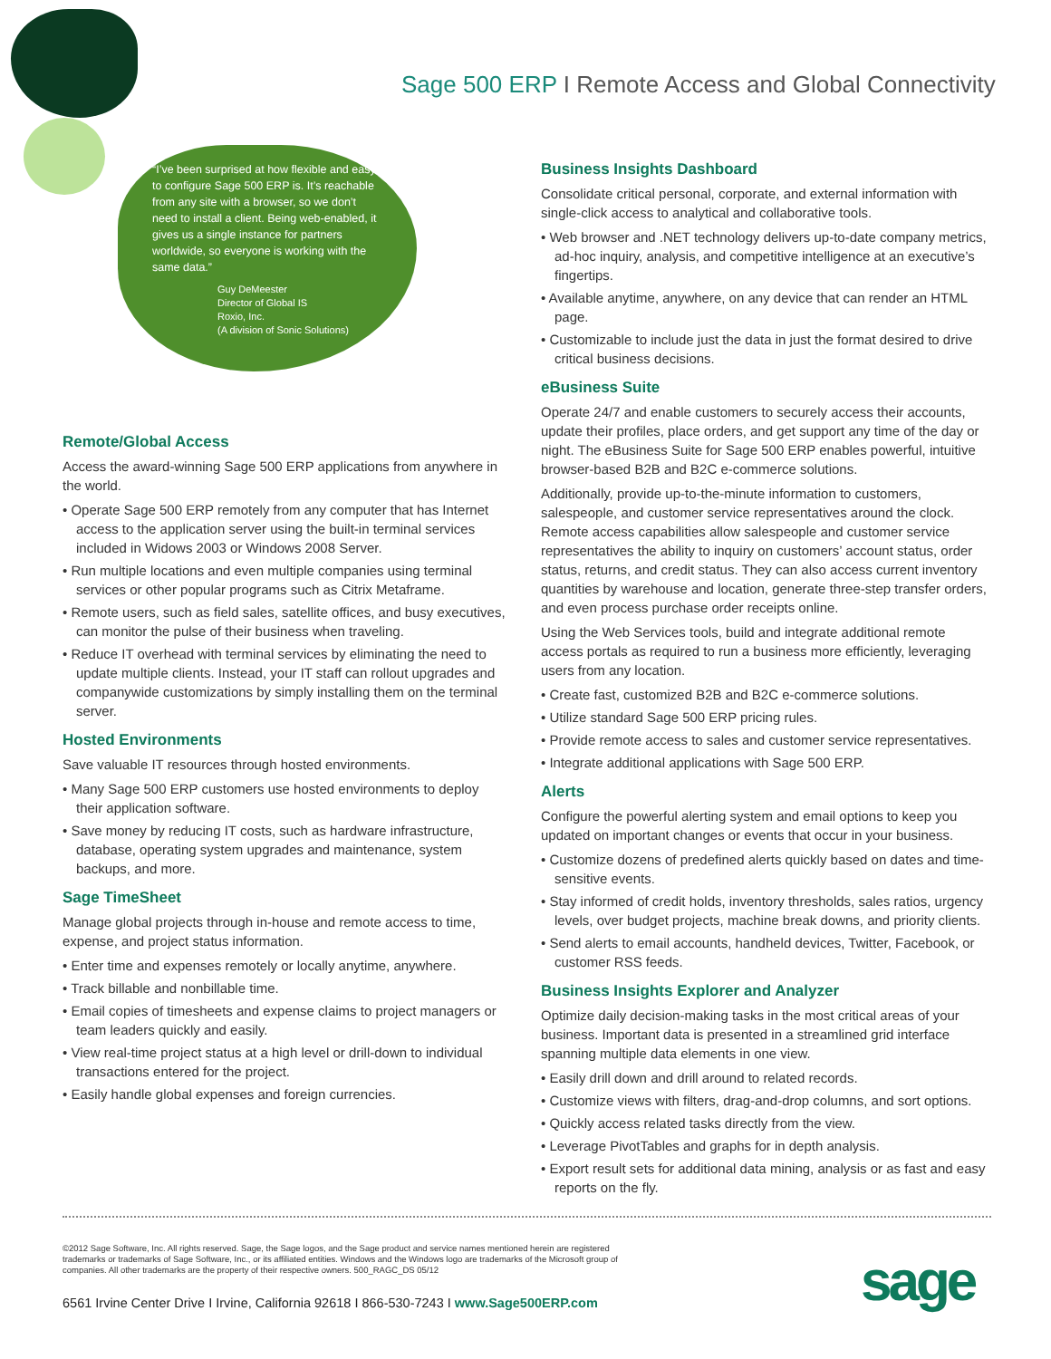Sage 500 ERP I Remote Access and Global Connectivity
“I’ve been surprised at how flexible and easy to configure Sage 500 ERP is. It’s reachable from any site with a browser, so we don’t need to install a client. Being web-enabled, it gives us a single instance for partners worldwide, so everyone is working with the same data.”
Guy DeMeester
Director of Global IS
Roxio, Inc.
(A division of Sonic Solutions)
Remote/Global Access
Access the award-winning Sage 500 ERP applications from anywhere in the world.
• Operate Sage 500 ERP remotely from any computer that has Internet access to the application server using the built-in terminal services included in Widows 2003 or Windows 2008 Server.
• Run multiple locations and even multiple companies using terminal services or other popular programs such as Citrix Metaframe.
• Remote users, such as field sales, satellite offices, and busy executives, can monitor the pulse of their business when traveling.
• Reduce IT overhead with terminal services by eliminating the need to update multiple clients. Instead, your IT staff can rollout upgrades and companywide customizations by simply installing them on the terminal server.
Hosted Environments
Save valuable IT resources through hosted environments.
• Many Sage 500 ERP customers use hosted environments to deploy their application software.
• Save money by reducing IT costs, such as hardware infrastructure, database, operating system upgrades and maintenance, system backups, and more.
Sage TimeSheet
Manage global projects through in-house and remote access to time, expense, and project status information.
• Enter time and expenses remotely or locally anytime, anywhere.
• Track billable and nonbillable time.
• Email copies of timesheets and expense claims to project managers or team leaders quickly and easily.
• View real-time project status at a high level or drill-down to individual transactions entered for the project.
• Easily handle global expenses and foreign currencies.
Business Insights Dashboard
Consolidate critical personal, corporate, and external information with single-click access to analytical and collaborative tools.
• Web browser and .NET technology delivers up-to-date company metrics, ad-hoc inquiry, analysis, and competitive intelligence at an executive’s fingertips.
• Available anytime, anywhere, on any device that can render an HTML page.
• Customizable to include just the data in just the format desired to drive critical business decisions.
eBusiness Suite
Operate 24/7 and enable customers to securely access their accounts, update their profiles, place orders, and get support any time of the day or night. The eBusiness Suite for Sage 500 ERP enables powerful, intuitive browser-based B2B and B2C e-commerce solutions.
Additionally, provide up-to-the-minute information to customers, salespeople, and customer service representatives around the clock. Remote access capabilities allow salespeople and customer service representatives the ability to inquiry on customers’ account status, order status, returns, and credit status. They can also access current inventory quantities by warehouse and location, generate three-step transfer orders, and even process purchase order receipts online.
Using the Web Services tools, build and integrate additional remote access portals as required to run a business more efficiently, leveraging users from any location.
• Create fast, customized B2B and B2C e-commerce solutions.
• Utilize standard Sage 500 ERP pricing rules.
• Provide remote access to sales and customer service representatives.
• Integrate additional applications with Sage 500 ERP.
Alerts
Configure the powerful alerting system and email options to keep you updated on important changes or events that occur in your business.
• Customize dozens of predefined alerts quickly based on dates and time-sensitive events.
• Stay informed of credit holds, inventory thresholds, sales ratios, urgency levels, over budget projects, machine break downs, and priority clients.
• Send alerts to email accounts, handheld devices, Twitter, Facebook, or customer RSS feeds.
Business Insights Explorer and Analyzer
Optimize daily decision-making tasks in the most critical areas of your business. Important data is presented in a streamlined grid interface spanning multiple data elements in one view.
• Easily drill down and drill around to related records.
• Customize views with filters, drag-and-drop columns, and sort options.
• Quickly access related tasks directly from the view.
• Leverage PivotTables and graphs for in depth analysis.
• Export result sets for additional data mining, analysis or as fast and easy reports on the fly.
©2012 Sage Software, Inc. All rights reserved. Sage, the Sage logos, and the Sage product and service names mentioned herein are registered trademarks or trademarks of Sage Software, Inc., or its affiliated entities. Windows and the Windows logo are trademarks of the Microsoft group of companies. All other trademarks are the property of their respective owners. 500_RAGC_DS 05/12
6561 Irvine Center Drive I Irvine, California 92618 I 866-530-7243 I www.Sage500ERP.com
sage